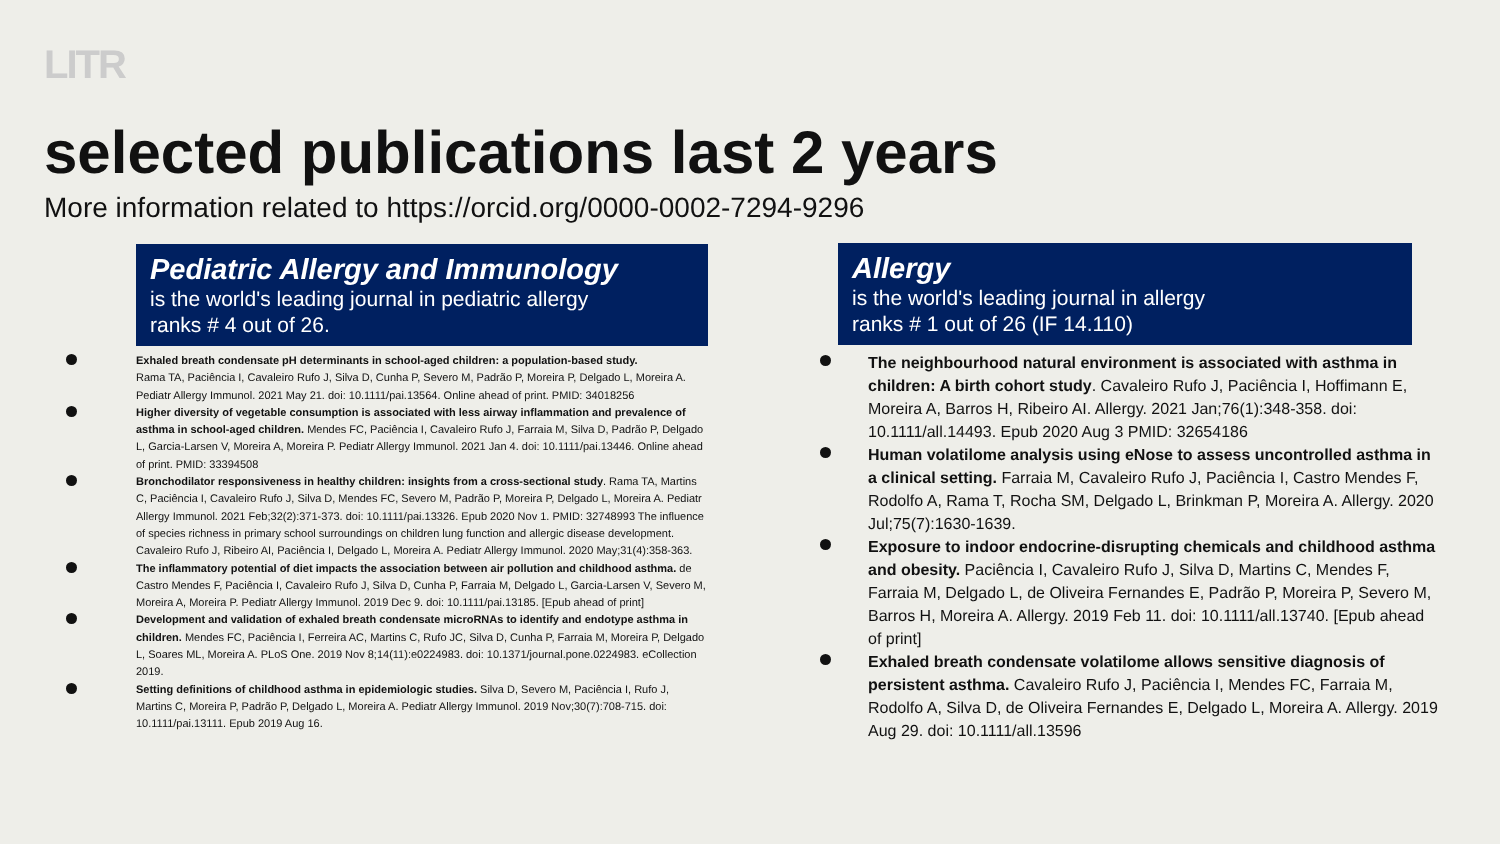LITR
selected publications last 2 years
More information related to https://orcid.org/0000-0002-7294-9296
Pediatric Allergy and Immunology
is the world's leading journal in pediatric allergy
ranks # 4 out of 26.
Exhaled breath condensate pH determinants in school-aged children: a population-based study.
Rama TA, Paciência I, Cavaleiro Rufo J, Silva D, Cunha P, Severo M, Padrão P, Moreira P, Delgado L, Moreira A. Pediatr Allergy Immunol. 2021 May 21. doi: 10.1111/pai.13564. Online ahead of print. PMID: 34018256
Higher diversity of vegetable consumption is associated with less airway inflammation and prevalence of asthma in school-aged children. Mendes FC, Paciência I, Cavaleiro Rufo J, Farraia M, Silva D, Padrão P, Delgado L, Garcia-Larsen V, Moreira A, Moreira P. Pediatr Allergy Immunol. 2021 Jan 4. doi: 10.1111/pai.13446. Online ahead of print. PMID: 33394508
Bronchodilator responsiveness in healthy children: insights from a cross-sectional study. Rama TA, Martins C, Paciência I, Cavaleiro Rufo J, Silva D, Mendes FC, Severo M, Padrão P, Moreira P, Delgado L, Moreira A. Pediatr Allergy Immunol. 2021 Feb;32(2):371-373. doi: 10.1111/pai.13326. Epub 2020 Nov 1. PMID: 32748993 The influence of species richness in primary school surroundings on children lung function and allergic disease development. Cavaleiro Rufo J, Ribeiro AI, Paciência I, Delgado L, Moreira A. Pediatr Allergy Immunol. 2020 May;31(4):358-363.
The inflammatory potential of diet impacts the association between air pollution and childhood asthma. de Castro Mendes F, Paciência I, Cavaleiro Rufo J, Silva D, Cunha P, Farraia M, Delgado L, Garcia-Larsen V, Severo M, Moreira A, Moreira P. Pediatr Allergy Immunol. 2019 Dec 9. doi: 10.1111/pai.13185. [Epub ahead of print]
Development and validation of exhaled breath condensate microRNAs to identify and endotype asthma in children. Mendes FC, Paciência I, Ferreira AC, Martins C, Rufo JC, Silva D, Cunha P, Farraia M, Moreira P, Delgado L, Soares ML, Moreira A. PLoS One. 2019 Nov 8;14(11):e0224983. doi: 10.1371/journal.pone.0224983. eCollection 2019.
Setting definitions of childhood asthma in epidemiologic studies. Silva D, Severo M, Paciência I, Rufo J, Martins C, Moreira P, Padrão P, Delgado L, Moreira A. Pediatr Allergy Immunol. 2019 Nov;30(7):708-715. doi: 10.1111/pai.13111. Epub 2019 Aug 16.
Allergy
is the world's leading journal in allergy
ranks # 1 out of 26 (IF 14.110)
The neighbourhood natural environment is associated with asthma in children: A birth cohort study. Cavaleiro Rufo J, Paciência I, Hoffimann E, Moreira A, Barros H, Ribeiro AI. Allergy. 2021 Jan;76(1):348-358. doi: 10.1111/all.14493. Epub 2020 Aug 3 PMID: 32654186
Human volatilome analysis using eNose to assess uncontrolled asthma in a clinical setting. Farraia M, Cavaleiro Rufo J, Paciência I, Castro Mendes F, Rodolfo A, Rama T, Rocha SM, Delgado L, Brinkman P, Moreira A. Allergy. 2020 Jul;75(7):1630-1639.
Exposure to indoor endocrine-disrupting chemicals and childhood asthma and obesity. Paciência I, Cavaleiro Rufo J, Silva D, Martins C, Mendes F, Farraia M, Delgado L, de Oliveira Fernandes E, Padrão P, Moreira P, Severo M, Barros H, Moreira A. Allergy. 2019 Feb 11. doi: 10.1111/all.13740. [Epub ahead of print]
Exhaled breath condensate volatilome allows sensitive diagnosis of persistent asthma. Cavaleiro Rufo J, Paciência I, Mendes FC, Farraia M, Rodolfo A, Silva D, de Oliveira Fernandes E, Delgado L, Moreira A. Allergy. 2019 Aug 29. doi: 10.1111/all.13596